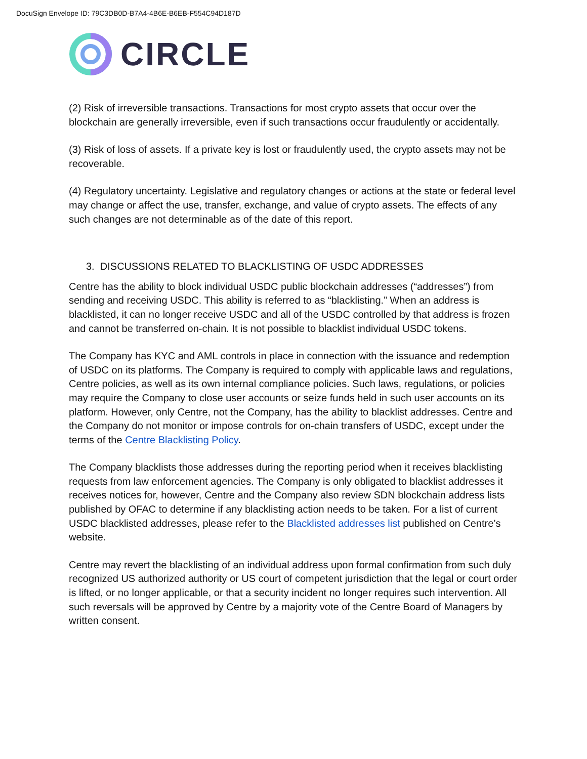DocuSign Envelope ID: 79C3DB0D-B7A4-4B6E-B6EB-F554C94D187D
CIRCLE
(2) Risk of irreversible transactions. Transactions for most crypto assets that occur over the blockchain are generally irreversible, even if such transactions occur fraudulently or accidentally.
(3) Risk of loss of assets. If a private key is lost or fraudulently used, the crypto assets may not be recoverable.
(4) Regulatory uncertainty. Legislative and regulatory changes or actions at the state or federal level may change or affect the use, transfer, exchange, and value of crypto assets. The effects of any such changes are not determinable as of the date of this report.
3. DISCUSSIONS RELATED TO BLACKLISTING OF USDC ADDRESSES
Centre has the ability to block individual USDC public blockchain addresses (“addresses”) from sending and receiving USDC. This ability is referred to as “blacklisting.” When an address is blacklisted, it can no longer receive USDC and all of the USDC controlled by that address is frozen and cannot be transferred on-chain. It is not possible to blacklist individual USDC tokens.
The Company has KYC and AML controls in place in connection with the issuance and redemption of USDC on its platforms. The Company is required to comply with applicable laws and regulations, Centre policies, as well as its own internal compliance policies. Such laws, regulations, or policies may require the Company to close user accounts or seize funds held in such user accounts on its platform. However, only Centre, not the Company, has the ability to blacklist addresses. Centre and the Company do not monitor or impose controls for on-chain transfers of USDC, except under the terms of the Centre Blacklisting Policy.
The Company blacklists those addresses during the reporting period when it receives blacklisting requests from law enforcement agencies. The Company is only obligated to blacklist addresses it receives notices for, however, Centre and the Company also review SDN blockchain address lists published by OFAC to determine if any blacklisting action needs to be taken. For a list of current USDC blacklisted addresses, please refer to the Blacklisted addresses list published on Centre’s website.
Centre may revert the blacklisting of an individual address upon formal confirmation from such duly recognized US authorized authority or US court of competent jurisdiction that the legal or court order is lifted, or no longer applicable, or that a security incident no longer requires such intervention. All such reversals will be approved by Centre by a majority vote of the Centre Board of Managers by written consent.